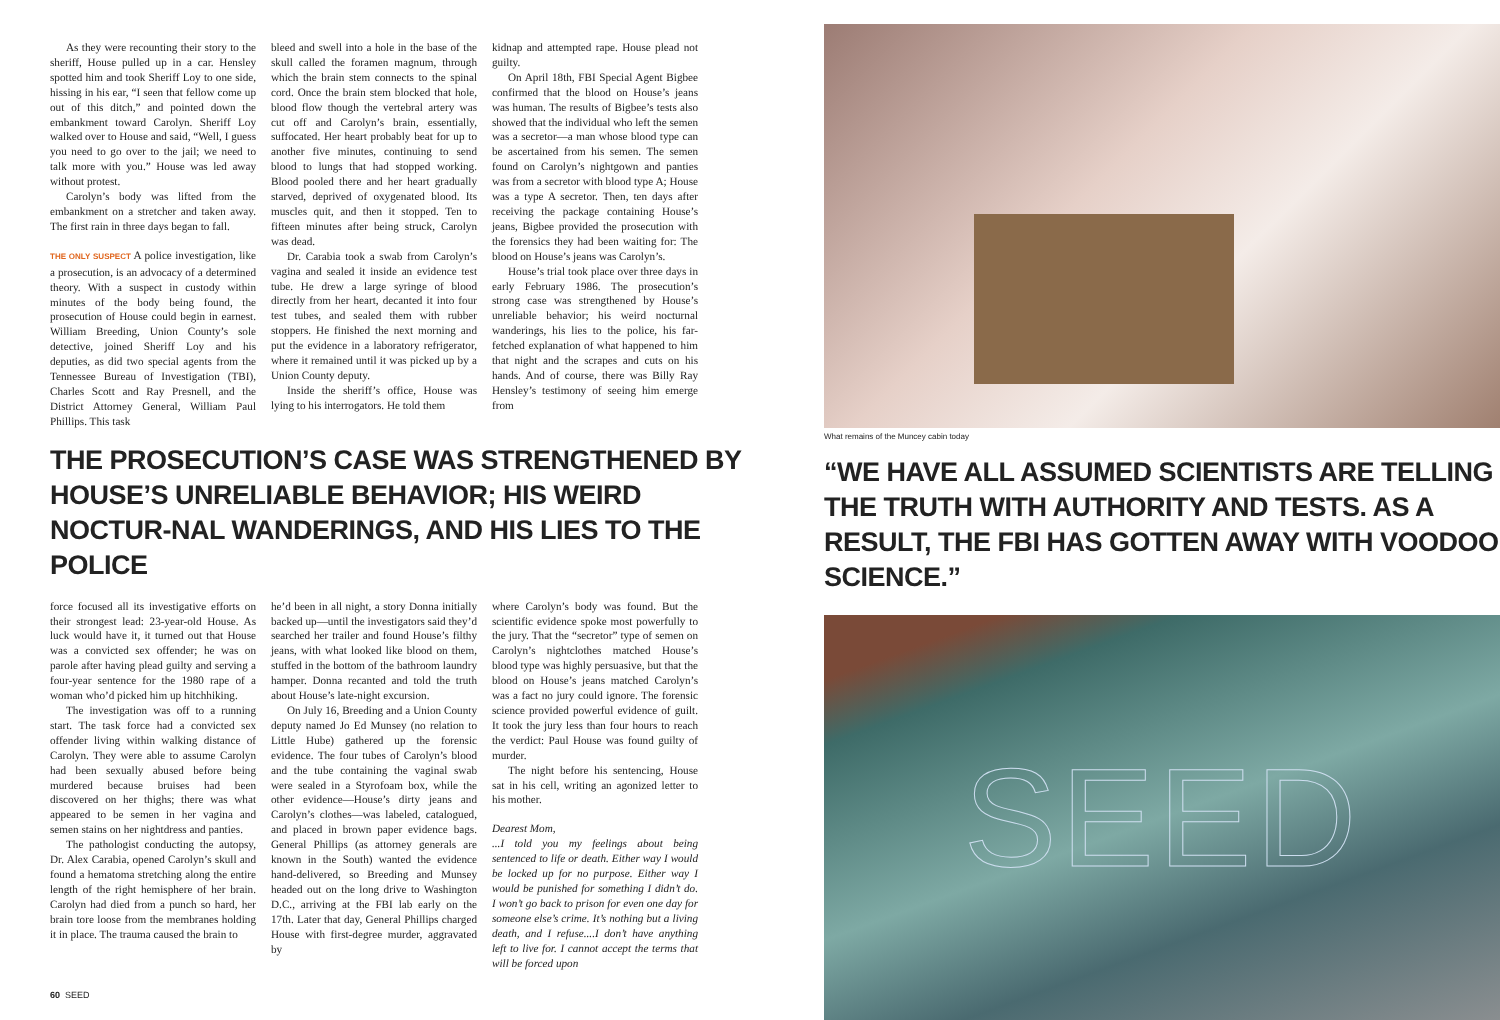As they were recounting their story to the sheriff, House pulled up in a car. Hensley spotted him and took Sheriff Loy to one side, hissing in his ear, “I seen that fellow come up out of this ditch,” and pointed down the embankment toward Carolyn. Sheriff Loy walked over to House and said, “Well, I guess you need to go over to the jail; we need to talk more with you.” House was led away without protest.
Carolyn’s body was lifted from the embankment on a stretcher and taken away. The first rain in three days began to fall.
THE ONLY SUSPECT A police investigation, like a prosecution, is an advocacy of a determined theory. With a suspect in custody within minutes of the body being found, the prosecution of House could begin in earnest. William Breeding, Union County’s sole detective, joined Sheriff Loy and his deputies, as did two special agents from the Tennessee Bureau of Investigation (TBI), Charles Scott and Ray Presnell, and the District Attorney General, William Paul Phillips. This task
bleed and swell into a hole in the base of the skull called the foramen magnum, through which the brain stem connects to the spinal cord. Once the brain stem blocked that hole, blood flow though the vertebral artery was cut off and Carolyn’s brain, essentially, suffocated. Her heart probably beat for up to another five minutes, continuing to send blood to lungs that had stopped working. Blood pooled there and her heart gradually starved, deprived of oxygenated blood. Its muscles quit, and then it stopped. Ten to fifteen minutes after being struck, Carolyn was dead.
Dr. Carabia took a swab from Carolyn’s vagina and sealed it inside an evidence test tube. He drew a large syringe of blood directly from her heart, decanted it into four test tubes, and sealed them with rubber stoppers. He finished the next morning and put the evidence in a laboratory refrigerator, where it remained until it was picked up by a Union County deputy.
Inside the sheriff’s office, House was lying to his interrogators. He told them
kidnap and attempted rape. House plead not guilty.
On April 18th, FBI Special Agent Bigbee confirmed that the blood on House’s jeans was human. The results of Bigbee’s tests also showed that the individual who left the semen was a secretor—a man whose blood type can be ascertained from his semen. The semen found on Carolyn’s nightgown and panties was from a secretor with blood type A; House was a type A secretor. Then, ten days after receiving the package containing House’s jeans, Bigbee provided the prosecution with the forensics they had been waiting for: The blood on House’s jeans was Carolyn’s.
House’s trial took place over three days in early February 1986. The prosecution’s strong case was strengthened by House’s unreliable behavior; his weird nocturnal wanderings, his lies to the police, his far-fetched explanation of what happened to him that night and the scrapes and cuts on his hands. And of course, there was Billy Ray Hensley’s testimony of seeing him emerge from
THE PROSECUTION’S CASE WAS STRENGTHENED BY HOUSE’S UNRELIABLE BEHAVIOR; HIS WEIRD NOCTUR-NAL WANDERINGS, AND HIS LIES TO THE POLICE
force focused all its investigative efforts on their strongest lead: 23-year-old House. As luck would have it, it turned out that House was a convicted sex offender; he was on parole after having plead guilty and serving a four-year sentence for the 1980 rape of a woman who’d picked him up hitchhiking.
The investigation was off to a running start. The task force had a convicted sex offender living within walking distance of Carolyn. They were able to assume Carolyn had been sexually abused before being murdered because bruises had been discovered on her thighs; there was what appeared to be semen in her vagina and semen stains on her nightdress and panties.
The pathologist conducting the autopsy, Dr. Alex Carabia, opened Carolyn’s skull and found a hematoma stretching along the entire length of the right hemisphere of her brain. Carolyn had died from a punch so hard, her brain tore loose from the membranes holding it in place. The trauma caused the brain to
he’d been in all night, a story Donna initially backed up—until the investigators said they’d searched her trailer and found House’s filthy jeans, with what looked like blood on them, stuffed in the bottom of the bathroom laundry hamper. Donna recanted and told the truth about House’s late-night excursion.
On July 16, Breeding and a Union County deputy named Jo Ed Munsey (no relation to Little Hube) gathered up the forensic evidence. The four tubes of Carolyn’s blood and the tube containing the vaginal swab were sealed in a Styrofoam box, while the other evidence—House’s dirty jeans and Carolyn’s clothes—was labeled, catalogued, and placed in brown paper evidence bags. General Phillips (as attorney generals are known in the South) wanted the evidence hand-delivered, so Breeding and Munsey headed out on the long drive to Washington D.C., arriving at the FBI lab early on the 17th. Later that day, General Phillips charged House with first-degree murder, aggravated by
where Carolyn’s body was found. But the scientific evidence spoke most powerfully to the jury. That the “secretor” type of semen on Carolyn’s nightclothes matched House’s blood type was highly persuasive, but that the blood on House’s jeans matched Carolyn’s was a fact no jury could ignore. The forensic science provided powerful evidence of guilt. It took the jury less than four hours to reach the verdict: Paul House was found guilty of murder.
The night before his sentencing, House sat in his cell, writing an agonized letter to his mother.
Dearest Mom,
...I told you my feelings about being sentenced to life or death. Either way I would be locked up for no purpose. Either way I would be punished for something I didn’t do. I won’t go back to prison for even one day for someone else’s crime. It’s nothing but a living death, and I refuse....I don’t have anything left to live for. I cannot accept the terms that will be forced upon
60 SEED
What remains of the Muncey cabin today
“WE HAVE ALL ASSUMED SCIENTISTS ARE TELLING THE TRUTH WITH AUTHORITY AND TESTS. AS A RESULT, THE FBI HAS GOTTEN AWAY WITH VOODOO SCIENCE.”
SEED